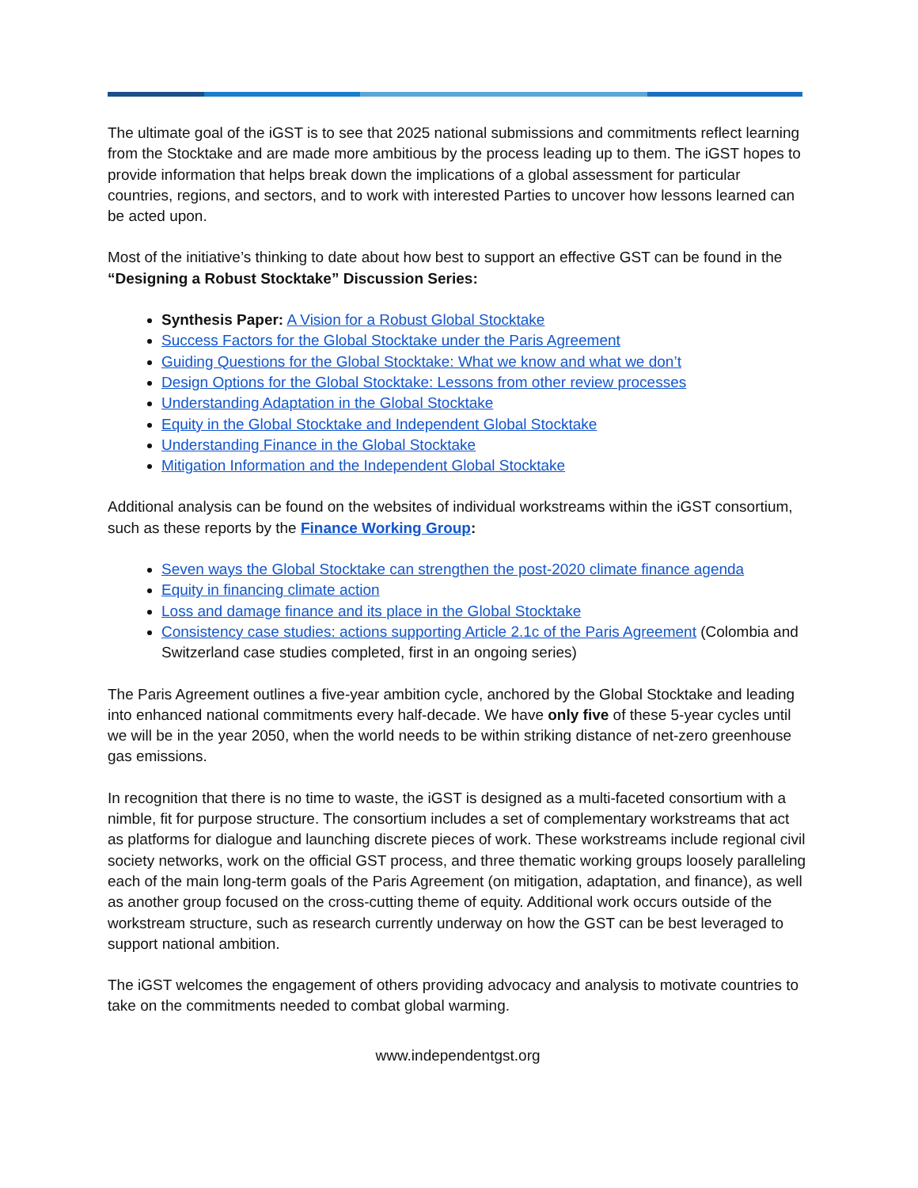The ultimate goal of the iGST is to see that 2025 national submissions and commitments reflect learning from the Stocktake and are made more ambitious by the process leading up to them. The iGST hopes to provide information that helps break down the implications of a global assessment for particular countries, regions, and sectors, and to work with interested Parties to uncover how lessons learned can be acted upon.
Most of the initiative’s thinking to date about how best to support an effective GST can be found in the “Designing a Robust Stocktake” Discussion Series:
Synthesis Paper: A Vision for a Robust Global Stocktake
Success Factors for the Global Stocktake under the Paris Agreement
Guiding Questions for the Global Stocktake: What we know and what we don’t
Design Options for the Global Stocktake: Lessons from other review processes
Understanding Adaptation in the Global Stocktake
Equity in the Global Stocktake and Independent Global Stocktake
Understanding Finance in the Global Stocktake
Mitigation Information and the Independent Global Stocktake
Additional analysis can be found on the websites of individual workstreams within the iGST consortium, such as these reports by the Finance Working Group:
Seven ways the Global Stocktake can strengthen the post-2020 climate finance agenda
Equity in financing climate action
Loss and damage finance and its place in the Global Stocktake
Consistency case studies: actions supporting Article 2.1c of the Paris Agreement (Colombia and Switzerland case studies completed, first in an ongoing series)
The Paris Agreement outlines a five-year ambition cycle, anchored by the Global Stocktake and leading into enhanced national commitments every half-decade. We have only five of these 5-year cycles until we will be in the year 2050, when the world needs to be within striking distance of net-zero greenhouse gas emissions.
In recognition that there is no time to waste, the iGST is designed as a multi-faceted consortium with a nimble, fit for purpose structure. The consortium includes a set of complementary workstreams that act as platforms for dialogue and launching discrete pieces of work. These workstreams include regional civil society networks, work on the official GST process, and three thematic working groups loosely paralleling each of the main long-term goals of the Paris Agreement (on mitigation, adaptation, and finance), as well as another group focused on the cross-cutting theme of equity. Additional work occurs outside of the workstream structure, such as research currently underway on how the GST can be best leveraged to support national ambition.
The iGST welcomes the engagement of others providing advocacy and analysis to motivate countries to take on the commitments needed to combat global warming.
www.independentgst.org